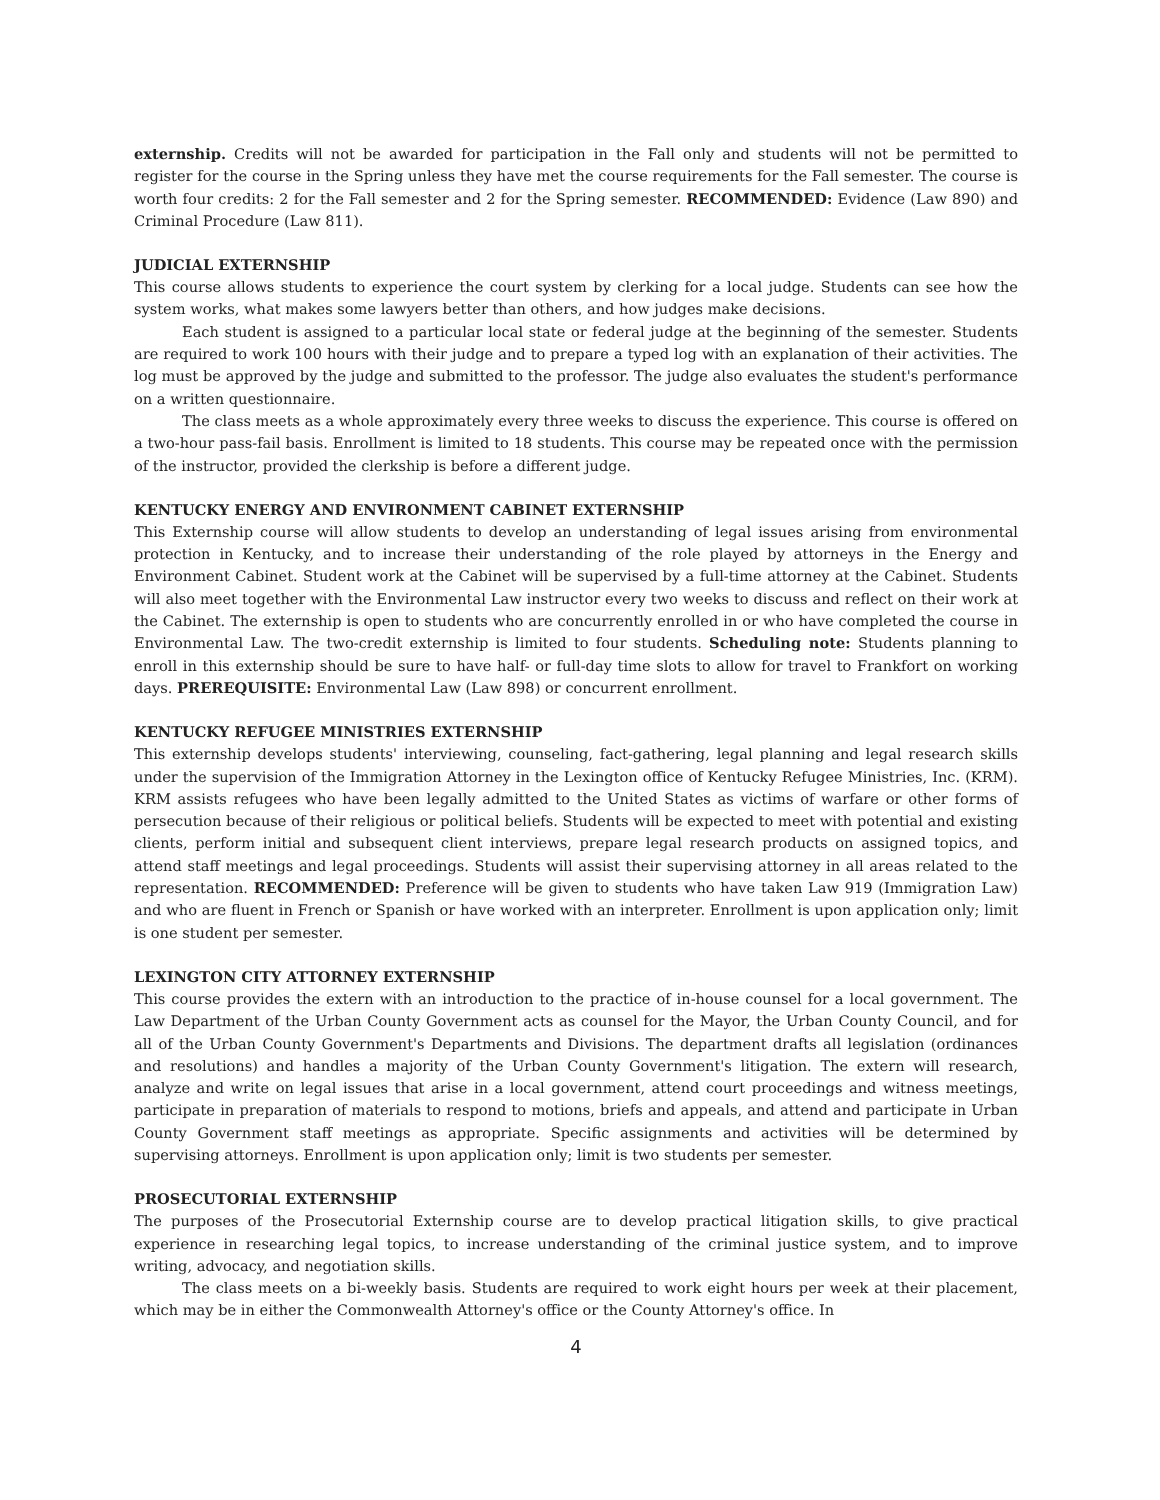externship. Credits will not be awarded for participation in the Fall only and students will not be permitted to register for the course in the Spring unless they have met the course requirements for the Fall semester. The course is worth four credits: 2 for the Fall semester and 2 for the Spring semester. RECOMMENDED: Evidence (Law 890) and Criminal Procedure (Law 811).
JUDICIAL EXTERNSHIP
This course allows students to experience the court system by clerking for a local judge. Students can see how the system works, what makes some lawyers better than others, and how judges make decisions.
Each student is assigned to a particular local state or federal judge at the beginning of the semester. Students are required to work 100 hours with their judge and to prepare a typed log with an explanation of their activities. The log must be approved by the judge and submitted to the professor. The judge also evaluates the student's performance on a written questionnaire.
The class meets as a whole approximately every three weeks to discuss the experience. This course is offered on a two-hour pass-fail basis. Enrollment is limited to 18 students. This course may be repeated once with the permission of the instructor, provided the clerkship is before a different judge.
KENTUCKY ENERGY AND ENVIRONMENT CABINET EXTERNSHIP
This Externship course will allow students to develop an understanding of legal issues arising from environmental protection in Kentucky, and to increase their understanding of the role played by attorneys in the Energy and Environment Cabinet. Student work at the Cabinet will be supervised by a full-time attorney at the Cabinet. Students will also meet together with the Environmental Law instructor every two weeks to discuss and reflect on their work at the Cabinet. The externship is open to students who are concurrently enrolled in or who have completed the course in Environmental Law. The two-credit externship is limited to four students. Scheduling note: Students planning to enroll in this externship should be sure to have half- or full-day time slots to allow for travel to Frankfort on working days. PREREQUISITE: Environmental Law (Law 898) or concurrent enrollment.
KENTUCKY REFUGEE MINISTRIES EXTERNSHIP
This externship develops students' interviewing, counseling, fact-gathering, legal planning and legal research skills under the supervision of the Immigration Attorney in the Lexington office of Kentucky Refugee Ministries, Inc. (KRM). KRM assists refugees who have been legally admitted to the United States as victims of warfare or other forms of persecution because of their religious or political beliefs. Students will be expected to meet with potential and existing clients, perform initial and subsequent client interviews, prepare legal research products on assigned topics, and attend staff meetings and legal proceedings. Students will assist their supervising attorney in all areas related to the representation. RECOMMENDED: Preference will be given to students who have taken Law 919 (Immigration Law) and who are fluent in French or Spanish or have worked with an interpreter. Enrollment is upon application only; limit is one student per semester.
LEXINGTON CITY ATTORNEY EXTERNSHIP
This course provides the extern with an introduction to the practice of in-house counsel for a local government. The Law Department of the Urban County Government acts as counsel for the Mayor, the Urban County Council, and for all of the Urban County Government's Departments and Divisions. The department drafts all legislation (ordinances and resolutions) and handles a majority of the Urban County Government's litigation. The extern will research, analyze and write on legal issues that arise in a local government, attend court proceedings and witness meetings, participate in preparation of materials to respond to motions, briefs and appeals, and attend and participate in Urban County Government staff meetings as appropriate. Specific assignments and activities will be determined by supervising attorneys. Enrollment is upon application only; limit is two students per semester.
PROSECUTORIAL EXTERNSHIP
The purposes of the Prosecutorial Externship course are to develop practical litigation skills, to give practical experience in researching legal topics, to increase understanding of the criminal justice system, and to improve writing, advocacy, and negotiation skills.
The class meets on a bi-weekly basis. Students are required to work eight hours per week at their placement, which may be in either the Commonwealth Attorney's office or the County Attorney's office. In
4